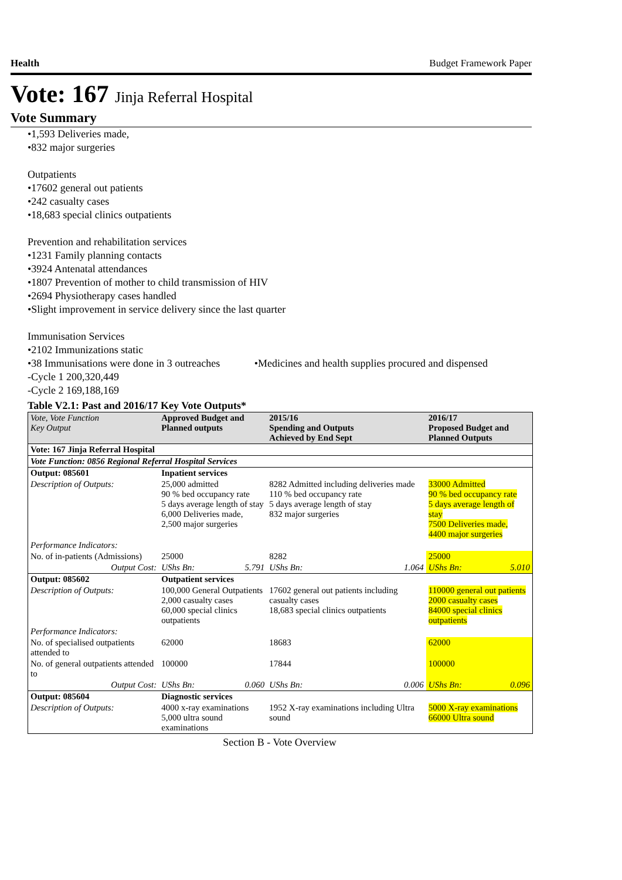Health Budget Framework Paper
Vote: 167 Jinja Referral Hospital
Vote Summary
•1,593 Deliveries made,
•832 major surgeries
Outpatients
•17602 general out patients
•242 casualty cases
•18,683 special clinics outpatients
Prevention and rehabilitation services
•1231 Family planning contacts
•3924 Antenatal attendances
•1807 Prevention of mother to child transmission of HIV
•2694 Physiotherapy cases handled
•Slight improvement in service delivery since the last quarter
Immunisation Services
•2102 Immunizations static
•38 Immunisations were done in 3 outreaches •Medicines and health supplies procured and dispensed
-Cycle 1 200,320,449
-Cycle 2 169,188,169
Table V2.1: Past and 2016/17 Key Vote Outputs*
| Vote, Vote Function Key Output | Approved Budget and Planned outputs | | 2015/16 Spending and Outputs Achieved by End Sept | | 2016/17 Proposed Budget and Planned Outputs | |
| --- | --- | --- | --- | --- | --- | --- |
| Vote: 167 Jinja Referral Hospital | | | | | | |
| Vote Function: 0856 Regional Referral Hospital Services | | | | | | |
| Output: 085601 | Inpatient services | | | | | |
| Description of Outputs: | 25,000 admitted 90 % bed occupancy rate 5 days average length of stay 6,000 Deliveries made, 2,500 major surgeries | | 8282 Admitted including deliveries made 110 % bed occupancy rate 5 days average length of stay 832 major surgeries | | 33000 Admitted 90 % bed occupancy rate 5 days average length of stay 7500 Deliveries made, 4400 major surgeries | |
| Performance Indicators: | | | | | | |
| No. of in-patients (Admissions) | 25000 | | 8282 | | 25000 | |
| Output Cost: | UShs Bn: | 5.791 | UShs Bn: | 1.064 | UShs Bn: | 5.010 |
| Output: 085602 | Outpatient services | | | | | |
| Description of Outputs: | 100,000 General Outpatients 2,000 casualty cases 60,000 special clinics outpatients | | 17602 general out patients including casualty cases 18,683 special clinics outpatients | | 110000 general out patients 2000 casualty cases 84000 special clinics outpatients | |
| Performance Indicators: | | | | | | |
| No. of specialised outpatients attended to | 62000 | | 18683 | | 62000 | |
| No. of general outpatients attended to | 100000 | | 17844 | | 100000 | |
| Output Cost: | UShs Bn: | 0.060 | UShs Bn: | 0.006 | UShs Bn: | 0.096 |
| Output: 085604 | Diagnostic services | | | | | |
| Description of Outputs: | 4000 x-ray examinations 5,000 ultra sound examinations | | 1952 X-ray examinations including Ultra sound | | 5000 X-ray examinations 66000 Ultra sound | |
Section B - Vote Overview